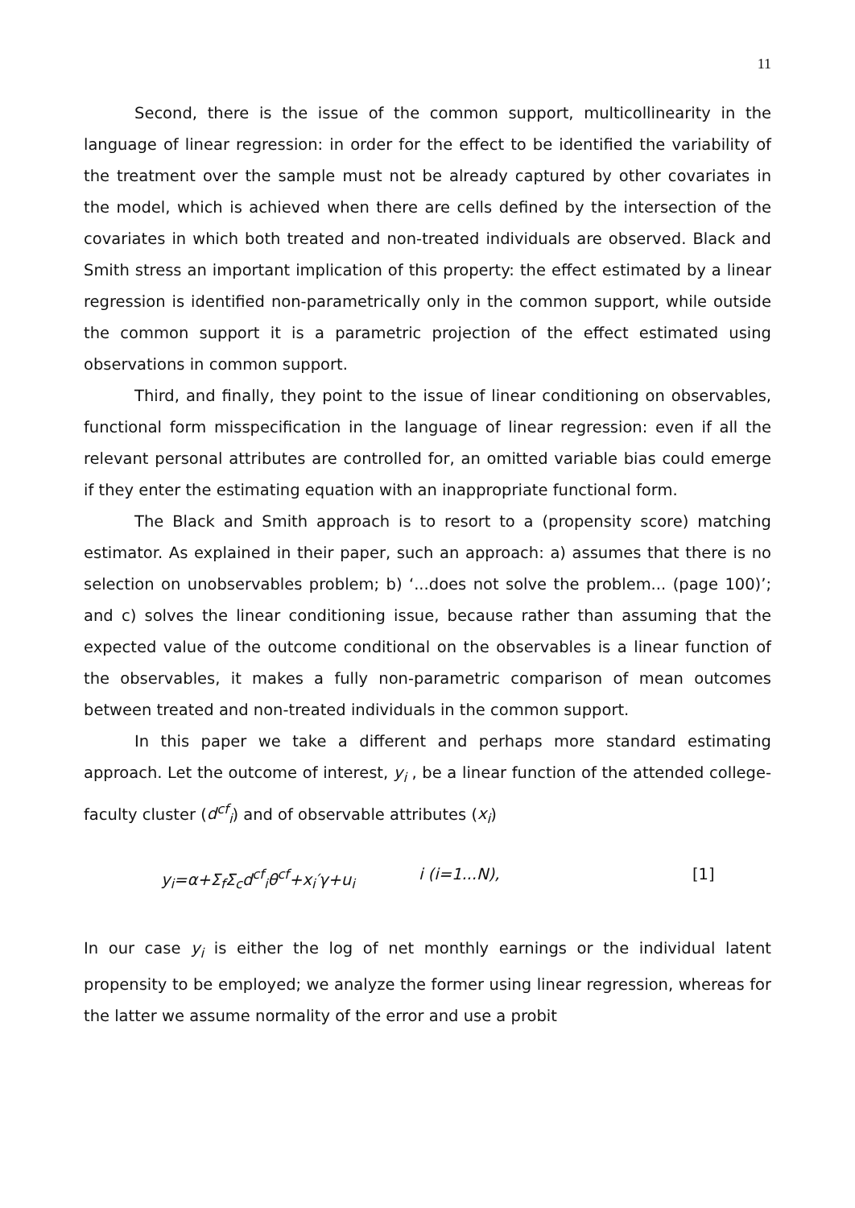11
Second, there is the issue of the common support, multicollinearity in the language of linear regression: in order for the effect to be identified the variability of the treatment over the sample must not be already captured by other covariates in the model, which is achieved when there are cells defined by the intersection of the covariates in which both treated and non-treated individuals are observed. Black and Smith stress an important implication of this property: the effect estimated by a linear regression is identified non-parametrically only in the common support, while outside the common support it is a parametric projection of the effect estimated using observations in common support.
Third, and finally, they point to the issue of linear conditioning on observables, functional form misspecification in the language of linear regression: even if all the relevant personal attributes are controlled for, an omitted variable bias could emerge if they enter the estimating equation with an inappropriate functional form.
The Black and Smith approach is to resort to a (propensity score) matching estimator. As explained in their paper, such an approach: a) assumes that there is no selection on unobservables problem; b) ‘...does not solve the problem... (page 100)’; and c) solves the linear conditioning issue, because rather than assuming that the expected value of the outcome conditional on the observables is a linear function of the observables, it makes a fully non-parametric comparison of mean outcomes between treated and non-treated individuals in the common support.
In this paper we take a different and perhaps more standard estimating approach. Let the outcome of interest, y<sub>i</sub> , be a linear function of the attended college-faculty cluster (d<sup>cf</sup><sub>i</sub>) and of observable attributes (x<sub>i</sub>)
y<sub>i</sub>=α+Σ<sub>f</sub>Σ<sub>c</sub>d<sup>cf</sup><sub>i</sub>θ<sup>cf</sup>+x<sub>i</sub>′γ+u<sub>i</sub> i (i=1...N), [1]
In our case y<sub>i</sub> is either the log of net monthly earnings or the individual latent propensity to be employed; we analyze the former using linear regression, whereas for the latter we assume normality of the error and use a probit